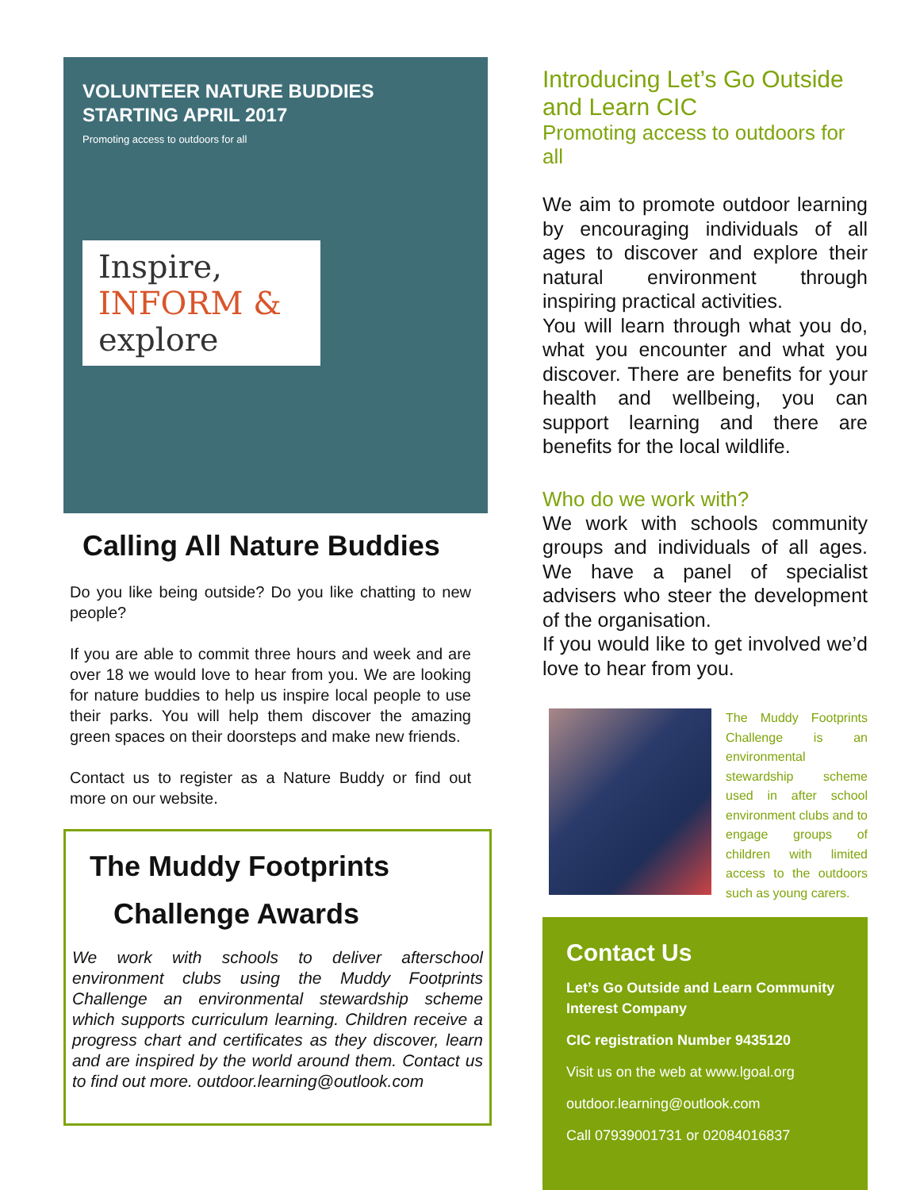VOLUNTEER NATURE BUDDIES
STARTING APRIL 2017
Promoting access to outdoors for all
Inspire,
INFORM &
explore
Calling All Nature Buddies
Do you like being outside? Do you like chatting to new people?
If you are able to commit three hours and week and are over 18 we would love to hear from you. We are looking for nature buddies to help us inspire local people to use their parks. You will help them discover the amazing green spaces on their doorsteps and make new friends.
Contact us to register as a Nature Buddy or find out more on our website.
The Muddy Footprints
Challenge Awards
We work with schools to deliver afterschool environment clubs using the Muddy Footprints Challenge an environmental stewardship scheme which supports curriculum learning. Children receive a progress chart and certificates as they discover, learn and are inspired by the world around them. Contact us to find out more. outdoor.learning@outlook.com
Introducing Let’s Go Outside and Learn CIC
Promoting access to outdoors for all
We aim to promote outdoor learning by encouraging individuals of all ages to discover and explore their natural environment through inspiring practical activities.
You will learn through what you do, what you encounter and what you discover. There are benefits for your health and wellbeing, you can support learning and there are benefits for the local wildlife.
Who do we work with?
We work with schools community groups and individuals of all ages. We have a panel of specialist advisers who steer the development of the organisation.
If you would like to get involved we’d love to hear from you.
The Muddy Footprints Challenge is an environmental stewardship scheme used in after school environment clubs and to engage groups of children with limited access to the outdoors such as young carers.
Contact Us
Let’s Go Outside and Learn Community Interest Company
CIC registration Number 9435120
Visit us on the web at www.lgoal.org
outdoor.learning@outlook.com
Call 07939001731 or 02084016837